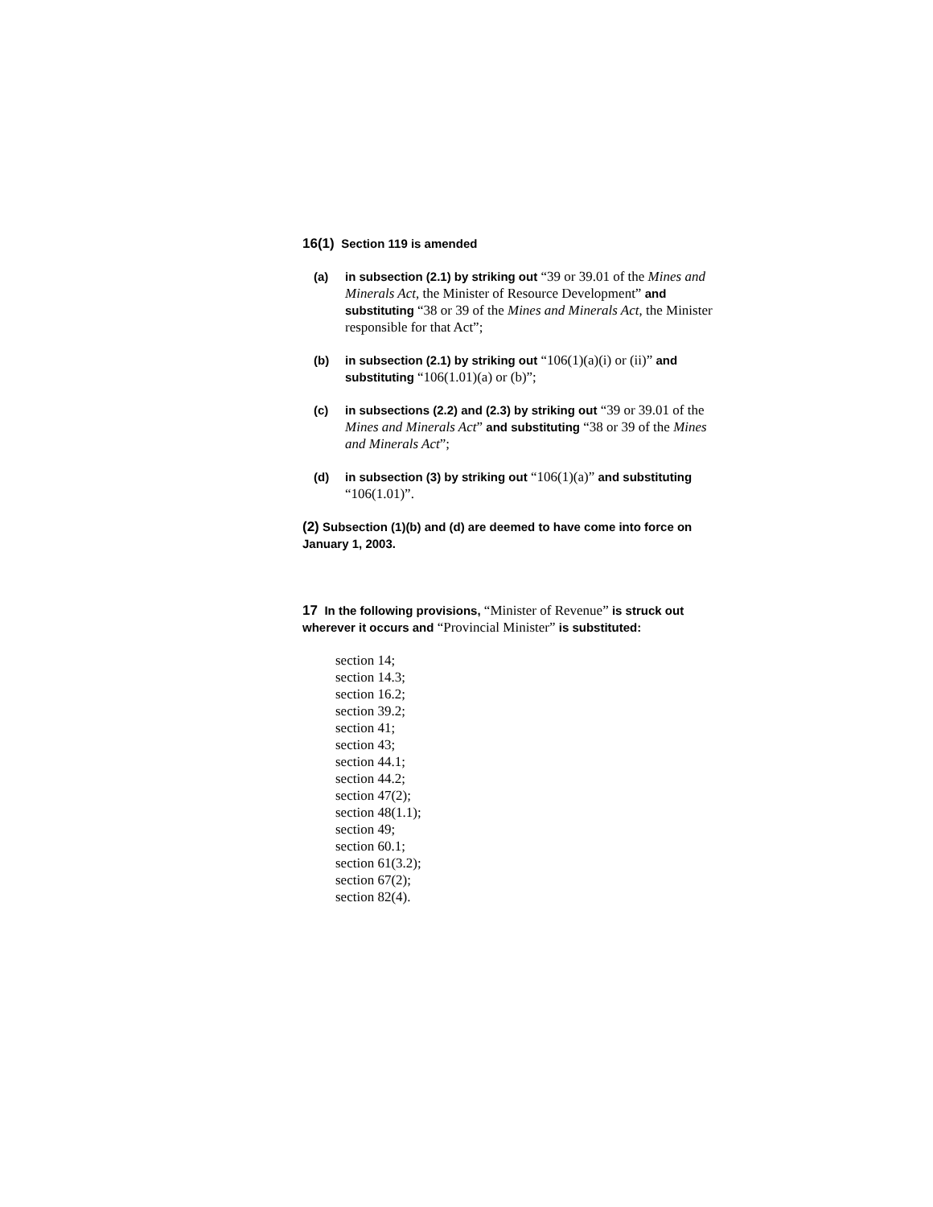16(1) Section 119 is amended
(a) in subsection (2.1) by striking out “39 or 39.01 of the Mines and Minerals Act, the Minister of Resource Development” and substituting “38 or 39 of the Mines and Minerals Act, the Minister responsible for that Act”;
(b) in subsection (2.1) by striking out “106(1)(a)(i) or (ii)” and substituting “106(1.01)(a) or (b)”;
(c) in subsections (2.2) and (2.3) by striking out “39 or 39.01 of the Mines and Minerals Act” and substituting “38 or 39 of the Mines and Minerals Act”;
(d) in subsection (3) by striking out “106(1)(a)” and substituting “106(1.01)”.
(2) Subsection (1)(b) and (d) are deemed to have come into force on January 1, 2003.
17 In the following provisions, “Minister of Revenue” is struck out wherever it occurs and “Provincial Minister” is substituted:
section 14;
section 14.3;
section 16.2;
section 39.2;
section 41;
section 43;
section 44.1;
section 44.2;
section 47(2);
section 48(1.1);
section 49;
section 60.1;
section 61(3.2);
section 67(2);
section 82(4).